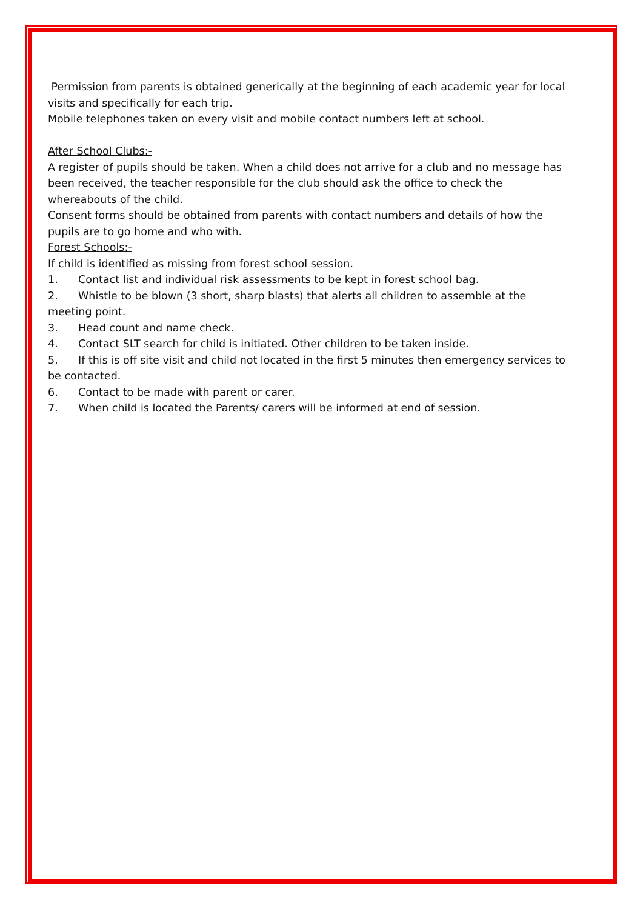Permission from parents is obtained generically at the beginning of each academic year for local visits and specifically for each trip.
Mobile telephones taken on every visit and mobile contact numbers left at school.
After School Clubs:-
A register of pupils should be taken. When a child does not arrive for a club and no message has been received, the teacher responsible for the club should ask the office to check the whereabouts of the child.
Consent forms should be obtained from parents with contact numbers and details of how the pupils are to go home and who with.
Forest Schools:-
If child is identified as missing from forest school session.
1. Contact list and individual risk assessments to be kept in forest school bag.
2. Whistle to be blown (3 short, sharp blasts) that alerts all children to assemble at the meeting point.
3. Head count and name check.
4. Contact SLT search for child is initiated. Other children to be taken inside.
5. If this is off site visit and child not located in the first 5 minutes then emergency services to be contacted.
6. Contact to be made with parent or carer.
7. When child is located the Parents/ carers will be informed at end of session.